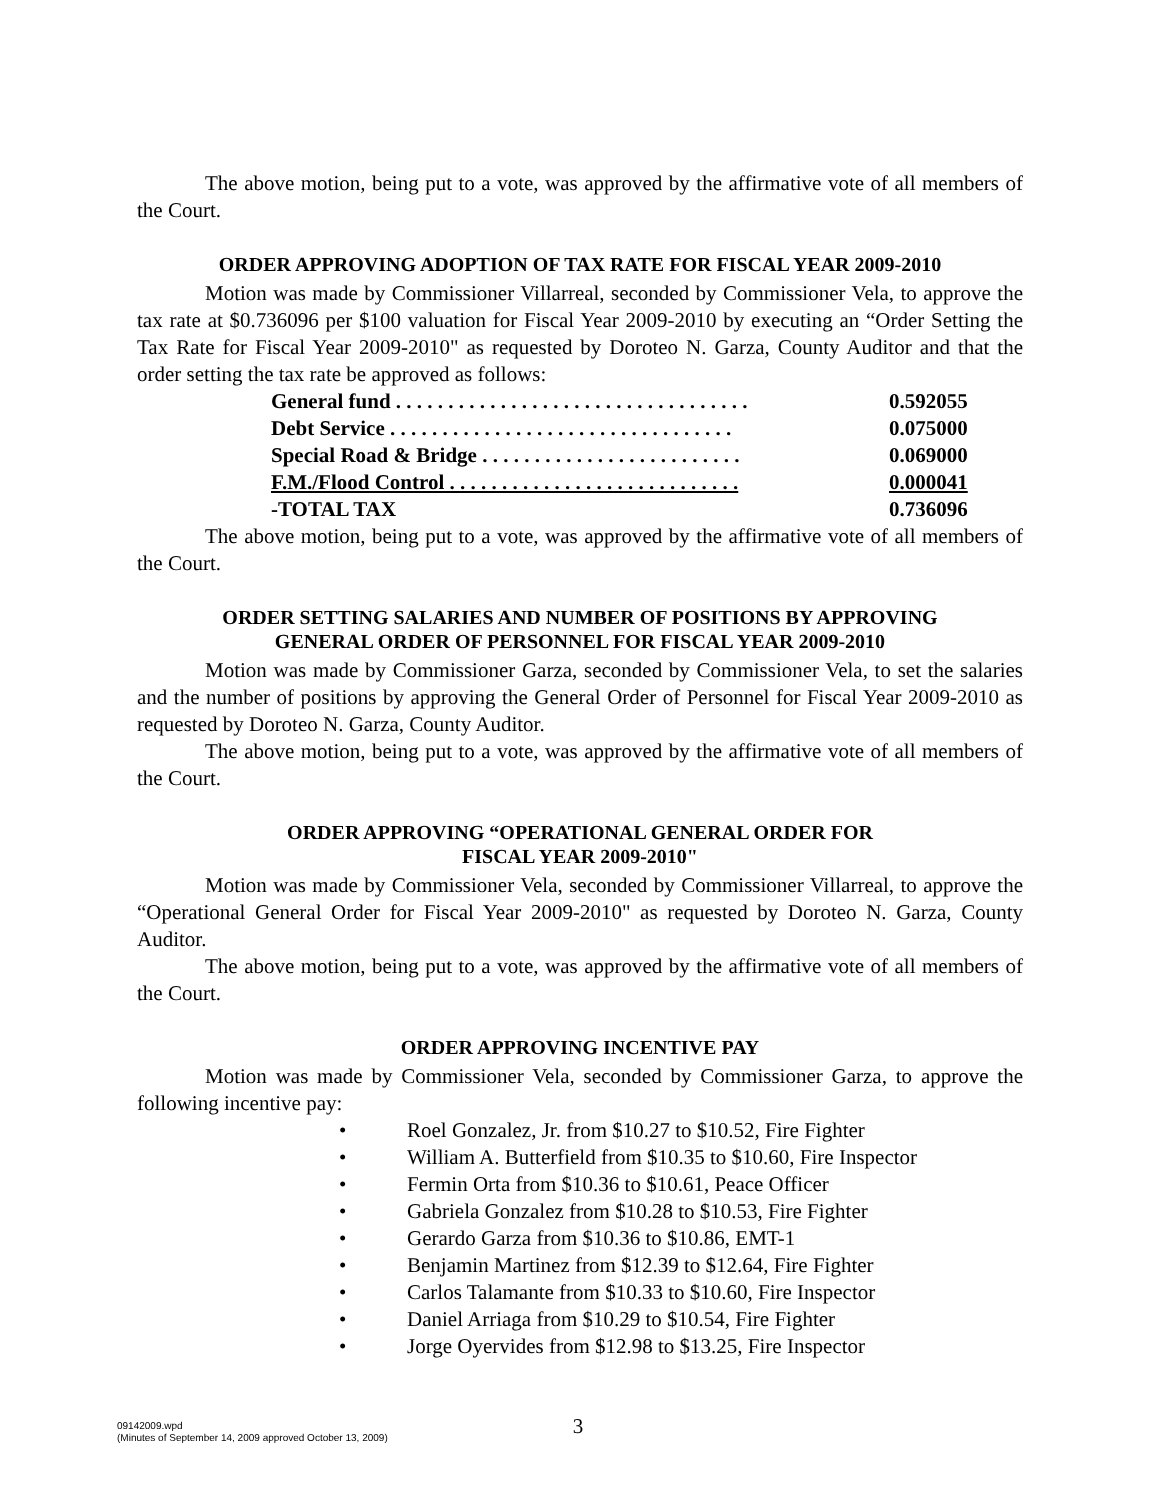The above motion, being put to a vote, was approved by the affirmative vote of all members of the Court.
ORDER APPROVING ADOPTION OF TAX RATE FOR FISCAL YEAR 2009-2010
Motion was made by Commissioner Villarreal, seconded by Commissioner Vela, to approve the tax rate at $0.736096 per $100 valuation for Fiscal Year 2009-2010 by executing an “Order Setting the Tax Rate for Fiscal Year 2009-2010" as requested by Doroteo N. Garza, County Auditor and that the order setting the tax rate be approved as follows:
| General fund . . . . . . . . . . . . . . . . . . . . . . . . . . . . . . . . . . | 0.592055 |
| Debt Service . . . . . . . . . . . . . . . . . . . . . . . . . . . . . . . . . | 0.075000 |
| Special Road & Bridge . . . . . . . . . . . . . . . . . . . . . . . . . | 0.069000 |
| F.M./Flood Control . . . . . . . . . . . . . . . . . . . . . . . . . . . . | 0.000041 |
| -TOTAL TAX | 0.736096 |
The above motion, being put to a vote, was approved by the affirmative vote of all members of the Court.
ORDER SETTING SALARIES AND NUMBER OF POSITIONS BY APPROVING
GENERAL ORDER OF PERSONNEL FOR FISCAL YEAR 2009-2010
Motion was made by Commissioner Garza, seconded by Commissioner Vela, to set the salaries and the number of positions by approving the General Order of Personnel for Fiscal Year 2009-2010 as requested by Doroteo N. Garza, County Auditor.
The above motion, being put to a vote, was approved by the affirmative vote of all members of the Court.
ORDER APPROVING “OPERATIONAL GENERAL ORDER FOR
FISCAL YEAR 2009-2010"
Motion was made by Commissioner Vela, seconded by Commissioner Villarreal, to approve the “Operational General Order for Fiscal Year 2009-2010" as requested by Doroteo N. Garza, County Auditor.
The above motion, being put to a vote, was approved by the affirmative vote of all members of the Court.
ORDER APPROVING INCENTIVE PAY
Motion was made by Commissioner Vela, seconded by Commissioner Garza, to approve the following incentive pay:
• Roel Gonzalez, Jr. from $10.27 to $10.52, Fire Fighter
• William A. Butterfield from $10.35 to $10.60, Fire Inspector
• Fermin Orta from $10.36 to $10.61, Peace Officer
• Gabriela Gonzalez from $10.28 to $10.53, Fire Fighter
• Gerardo Garza from $10.36 to $10.86, EMT-1
• Benjamin Martinez from $12.39 to $12.64, Fire Fighter
• Carlos Talamante from $10.33 to $10.60, Fire Inspector
• Daniel Arriaga from $10.29 to $10.54, Fire Fighter
• Jorge Oyervides from $12.98 to $13.25, Fire Inspector
09142009.wpd
(Minutes of September 14, 2009 approved October 13, 2009)
3